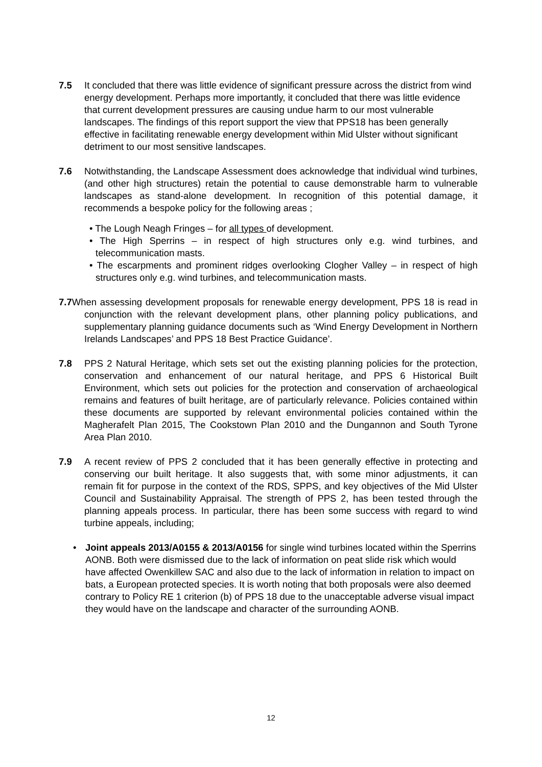7.5 It concluded that there was little evidence of significant pressure across the district from wind energy development. Perhaps more importantly, it concluded that there was little evidence that current development pressures are causing undue harm to our most vulnerable landscapes. The findings of this report support the view that PPS18 has been generally effective in facilitating renewable energy development within Mid Ulster without significant detriment to our most sensitive landscapes.
7.6 Notwithstanding, the Landscape Assessment does acknowledge that individual wind turbines, (and other high structures) retain the potential to cause demonstrable harm to vulnerable landscapes as stand-alone development. In recognition of this potential damage, it recommends a bespoke policy for the following areas ;
• The Lough Neagh Fringes – for all types of development.
• The High Sperrins – in respect of high structures only e.g. wind turbines, and telecommunication masts.
• The escarpments and prominent ridges overlooking Clogher Valley – in respect of high structures only e.g. wind turbines, and telecommunication masts.
7.7 When assessing development proposals for renewable energy development, PPS 18 is read in conjunction with the relevant development plans, other planning policy publications, and supplementary planning guidance documents such as ‘Wind Energy Development in Northern Irelands Landscapes’ and PPS 18 Best Practice Guidance’.
7.8 PPS 2 Natural Heritage, which sets set out the existing planning policies for the protection, conservation and enhancement of our natural heritage, and PPS 6 Historical Built Environment, which sets out policies for the protection and conservation of archaeological remains and features of built heritage, are of particularly relevance. Policies contained within these documents are supported by relevant environmental policies contained within the Magherafelt Plan 2015, The Cookstown Plan 2010 and the Dungannon and South Tyrone Area Plan 2010.
7.9 A recent review of PPS 2 concluded that it has been generally effective in protecting and conserving our built heritage. It also suggests that, with some minor adjustments, it can remain fit for purpose in the context of the RDS, SPPS, and key objectives of the Mid Ulster Council and Sustainability Appraisal. The strength of PPS 2, has been tested through the planning appeals process. In particular, there has been some success with regard to wind turbine appeals, including;
• Joint appeals 2013/A0155 & 2013/A0156 for single wind turbines located within the Sperrins AONB. Both were dismissed due to the lack of information on peat slide risk which would have affected Owenkillew SAC and also due to the lack of information in relation to impact on bats, a European protected species. It is worth noting that both proposals were also deemed contrary to Policy RE 1 criterion (b) of PPS 18 due to the unacceptable adverse visual impact they would have on the landscape and character of the surrounding AONB.
12